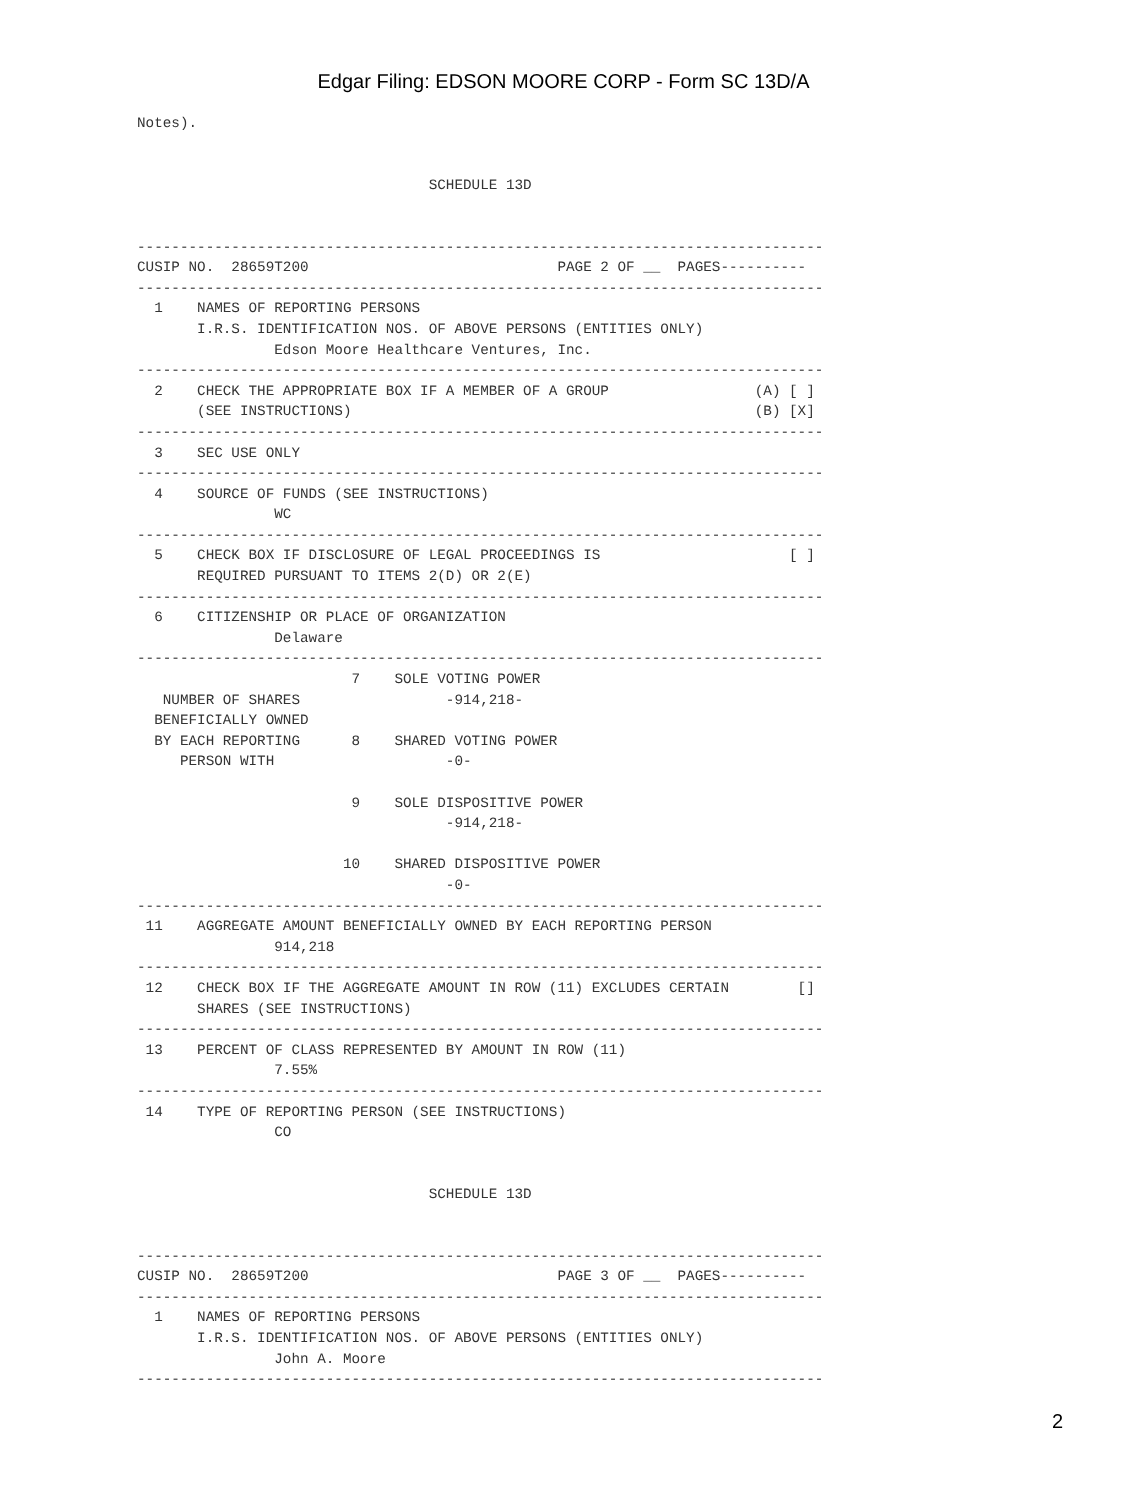Edgar Filing: EDSON MOORE CORP - Form SC 13D/A
Notes).


                                  SCHEDULE 13D


--------------------------------------------------------------------------------
CUSIP NO.  28659T200                             PAGE 2 OF __  PAGES----------
--------------------------------------------------------------------------------
  1    NAMES OF REPORTING PERSONS
       I.R.S. IDENTIFICATION NOS. OF ABOVE PERSONS (ENTITIES ONLY)
                Edson Moore Healthcare Ventures, Inc.
--------------------------------------------------------------------------------
  2    CHECK THE APPROPRIATE BOX IF A MEMBER OF A GROUP                 (A) [ ]
       (SEE INSTRUCTIONS)                                               (B) [X]
--------------------------------------------------------------------------------
  3    SEC USE ONLY
--------------------------------------------------------------------------------
  4    SOURCE OF FUNDS (SEE INSTRUCTIONS)
                WC
--------------------------------------------------------------------------------
  5    CHECK BOX IF DISCLOSURE OF LEGAL PROCEEDINGS IS                      [ ]
       REQUIRED PURSUANT TO ITEMS 2(D) OR 2(E)
--------------------------------------------------------------------------------
  6    CITIZENSHIP OR PLACE OF ORGANIZATION
                Delaware
--------------------------------------------------------------------------------
                         7    SOLE VOTING POWER
   NUMBER OF SHARES                 -914,218-
  BENEFICIALLY OWNED
  BY EACH REPORTING      8    SHARED VOTING POWER
     PERSON WITH                    -0-

                         9    SOLE DISPOSITIVE POWER
                                    -914,218-

                        10    SHARED DISPOSITIVE POWER
                                    -0-
--------------------------------------------------------------------------------
 11    AGGREGATE AMOUNT BENEFICIALLY OWNED BY EACH REPORTING PERSON
                914,218
--------------------------------------------------------------------------------
 12    CHECK BOX IF THE AGGREGATE AMOUNT IN ROW (11) EXCLUDES CERTAIN        []
       SHARES (SEE INSTRUCTIONS)
--------------------------------------------------------------------------------
 13    PERCENT OF CLASS REPRESENTED BY AMOUNT IN ROW (11)
                7.55%
--------------------------------------------------------------------------------
 14    TYPE OF REPORTING PERSON (SEE INSTRUCTIONS)
                CO


                                  SCHEDULE 13D


--------------------------------------------------------------------------------
CUSIP NO.  28659T200                             PAGE 3 OF __  PAGES----------
--------------------------------------------------------------------------------
  1    NAMES OF REPORTING PERSONS
       I.R.S. IDENTIFICATION NOS. OF ABOVE PERSONS (ENTITIES ONLY)
                John A. Moore
--------------------------------------------------------------------------------
2